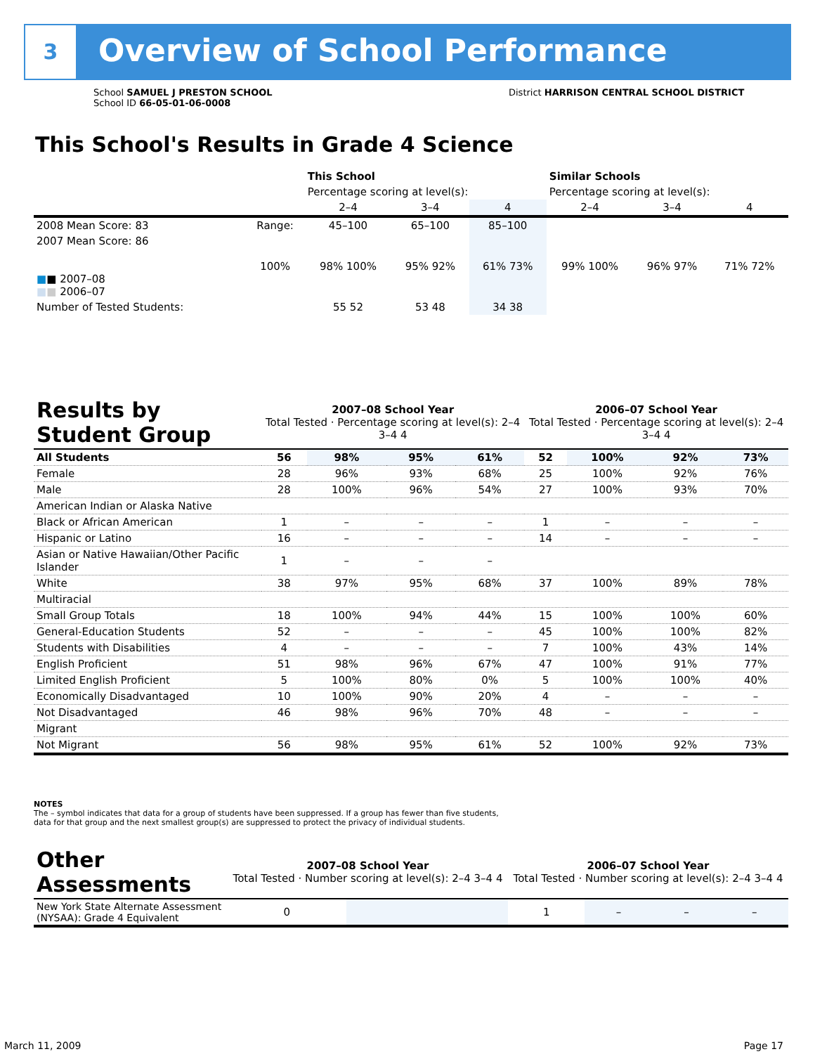3 Overview of School Performance
School SAMUEL J PRESTON SCHOOL
School ID 66-05-01-06-0008
District HARRISON CENTRAL SCHOOL DISTRICT
This School's Results in Grade 4 Science
| | | This School | | | Similar Schools | | |
| | | Percentage scoring at level(s): | | | Percentage scoring at level(s): | | |
| | | 2–4 | 3–4 | 4 | 2–4 | 3–4 | 4 |
| 2008 Mean Score: 83 | Range: | 45–100 | 65–100 | 85–100 | | | |
| 2007 Mean Score: 86 ■ ■ 2007–08 ■ ■ 2006–07 | 100% | 98% 100% | 95% 92% | 61% 73% | 99% 100% | 96% 97% | 71% 72% |
| Number of Tested Students: | | 55 52 | 53 48 | 34 38 | | | |
| Results by Student Group | 2007–08 School Year Total Tested · Percentage scoring at level(s): 2–4 3–4 4 | | | | 2006–07 School Year Total Tested · Percentage scoring at level(s): 2–4 3–4 4 | | | |
| All Students | 56 | 98% | 95% | 61% | 52 | 100% | 92% | 73% |
| Female | 28 | 96% | 93% | 68% | 25 | 100% | 92% | 76% |
| Male | 28 | 100% | 96% | 54% | 27 | 100% | 93% | 70% |
| American Indian or Alaska Native | | | | | | | | |
| Black or African American | 1 | – | – | – | 1 | – | – | – |
| Hispanic or Latino | 16 | – | – | – | 14 | – | – | – |
| Asian or Native Hawaiian/Other Pacific Islander | 1 | – | – | – | | | | |
| White | 38 | 97% | 95% | 68% | 37 | 100% | 89% | 78% |
| Multiracial | | | | | | | | |
| Small Group Totals | 18 | 100% | 94% | 44% | 15 | 100% | 100% | 60% |
| General-Education Students | 52 | – | – | – | 45 | 100% | 100% | 82% |
| Students with Disabilities | 4 | – | – | – | 7 | 100% | 43% | 14% |
| English Proficient | 51 | 98% | 96% | 67% | 47 | 100% | 91% | 77% |
| Limited English Proficient | 5 | 100% | 80% | 0% | 5 | 100% | 100% | 40% |
| Economically Disadvantaged | 10 | 100% | 90% | 20% | 4 | – | – | – |
| Not Disadvantaged | 46 | 98% | 96% | 70% | 48 | – | – | – |
| Migrant | | | | | | | | |
| Not Migrant | 56 | 98% | 95% | 61% | 52 | 100% | 92% | 73% |
NOTES
The – symbol indicates that data for a group of students have been suppressed. If a group has fewer than five students,
data for that group and the next smallest group(s) are suppressed to protect the privacy of individual students.
| Other Assessments | 2007–08 School Year Total Tested · Number scoring at level(s): 2–4 3–4 4 | | | | 2006–07 School Year Total Tested · Number scoring at level(s): 2–4 3–4 4 | | | |
| New York State Alternate Assessment (NYSAA): Grade 4 Equivalent | 0 | | | | 1 | – | – | – |
March 11, 2009 Page 17